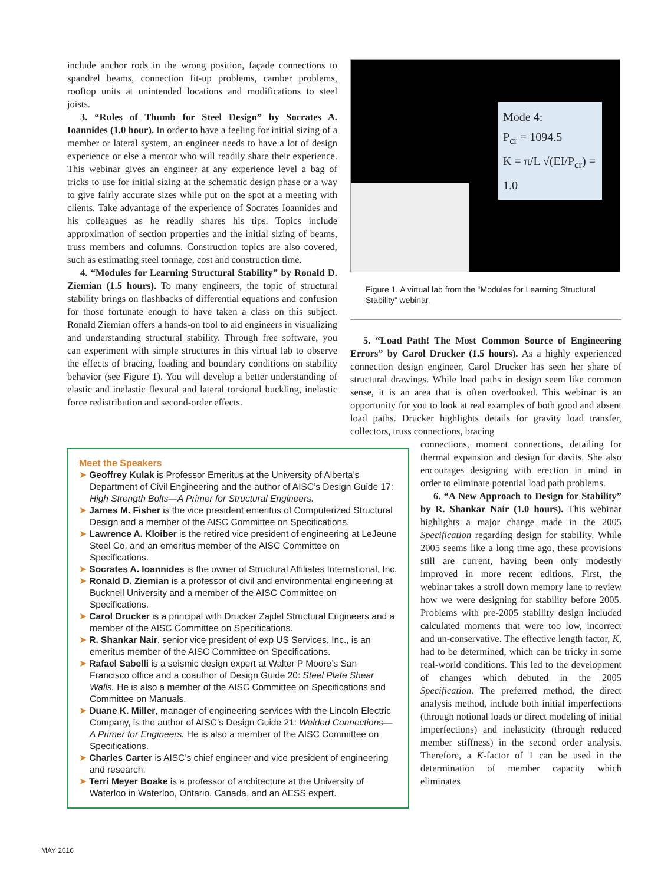include anchor rods in the wrong position, façade connections to spandrel beams, connection fit-up problems, camber problems, rooftop units at unintended locations and modifications to steel joists.
3. “Rules of Thumb for Steel Design” by Socrates A. Ioannides (1.0 hour). In order to have a feeling for initial sizing of a member or lateral system, an engineer needs to have a lot of design experience or else a mentor who will readily share their experience. This webinar gives an engineer at any experience level a bag of tricks to use for initial sizing at the schematic design phase or a way to give fairly accurate sizes while put on the spot at a meeting with clients. Take advantage of the experience of Socrates Ioannides and his colleagues as he readily shares his tips. Topics include approximation of section properties and the initial sizing of beams, truss members and columns. Construction topics are also covered, such as estimating steel tonnage, cost and construction time.
4. “Modules for Learning Structural Stability” by Ronald D. Ziemian (1.5 hours). To many engineers, the topic of structural stability brings on flashbacks of differential equations and confusion for those fortunate enough to have taken a class on this subject. Ronald Ziemian offers a hands-on tool to aid engineers in visualizing and understanding structural stability. Through free software, you can experiment with simple structures in this virtual lab to observe the effects of bracing, loading and boundary conditions on stability behavior (see Figure 1). You will develop a better understanding of elastic and inelastic flexural and lateral torsional buckling, inelastic force redistribution and second-order effects.
Mode 4:
P<sub>cr</sub> = 1094.5
K = π/L √(EI/P<sub>cr</sub>) = 1.0
Figure 1. A virtual lab from the “Modules for Learning Structural Stability” webinar.
5. “Load Path! The Most Common Source of Engineering Errors” by Carol Drucker (1.5 hours). As a highly experienced connection design engineer, Carol Drucker has seen her share of structural drawings. While load paths in design seem like common sense, it is an area that is often overlooked. This webinar is an opportunity for you to look at real examples of both good and absent load paths. Drucker highlights details for gravity load transfer, collectors, truss connections, bracing
connections, moment connections, detailing for thermal expansion and design for davits. She also encourages designing with erection in mind in order to eliminate potential load path problems.
6. “A New Approach to Design for Stability” by R. Shankar Nair (1.0 hours). This webinar highlights a major change made in the 2005 Specification regarding design for stability. While 2005 seems like a long time ago, these provisions still are current, having been only modestly improved in more recent editions. First, the webinar takes a stroll down memory lane to review how we were designing for stability before 2005. Problems with pre-2005 stability design included calculated moments that were too low, incorrect and un-conservative. The effective length factor, K, had to be determined, which can be tricky in some real-world conditions. This led to the development of changes which debuted in the 2005 Specification. The preferred method, the direct analysis method, include both initial imperfections (through notional loads or direct modeling of initial imperfections) and inelasticity (through reduced member stiffness) in the second order analysis. Therefore, a K-factor of 1 can be used in the determination of member capacity which eliminates
Meet the Speakers
➤ Geoffrey Kulak is Professor Emeritus at the University of Alberta’s Department of Civil Engineering and the author of AISC’s Design Guide 17: High Strength Bolts—A Primer for Structural Engineers.
➤ James M. Fisher is the vice president emeritus of Computerized Structural Design and a member of the AISC Committee on Specifications.
➤ Lawrence A. Kloiber is the retired vice president of engineering at LeJeune Steel Co. and an emeritus member of the AISC Committee on Specifications.
➤ Socrates A. Ioannides is the owner of Structural Affiliates International, Inc.
➤ Ronald D. Ziemian is a professor of civil and environmental engineering at Bucknell University and a member of the AISC Committee on Specifications.
➤ Carol Drucker is a principal with Drucker Zajdel Structural Engineers and a member of the AISC Committee on Specifications.
➤ R. Shankar Nair, senior vice president of exp US Services, Inc., is an emeritus member of the AISC Committee on Specifications.
➤ Rafael Sabelli is a seismic design expert at Walter P Moore’s San Francisco office and a coauthor of Design Guide 20: Steel Plate Shear Walls. He is also a member of the AISC Committee on Specifications and Committee on Manuals.
➤ Duane K. Miller, manager of engineering services with the Lincoln Electric Company, is the author of AISC’s Design Guide 21: Welded Connections—A Primer for Engineers. He is also a member of the AISC Committee on Specifications.
➤ Charles Carter is AISC’s chief engineer and vice president of engineering and research.
➤ Terri Meyer Boake is a professor of architecture at the University of Waterloo in Waterloo, Ontario, Canada, and an AESS expert.
MAY 2016